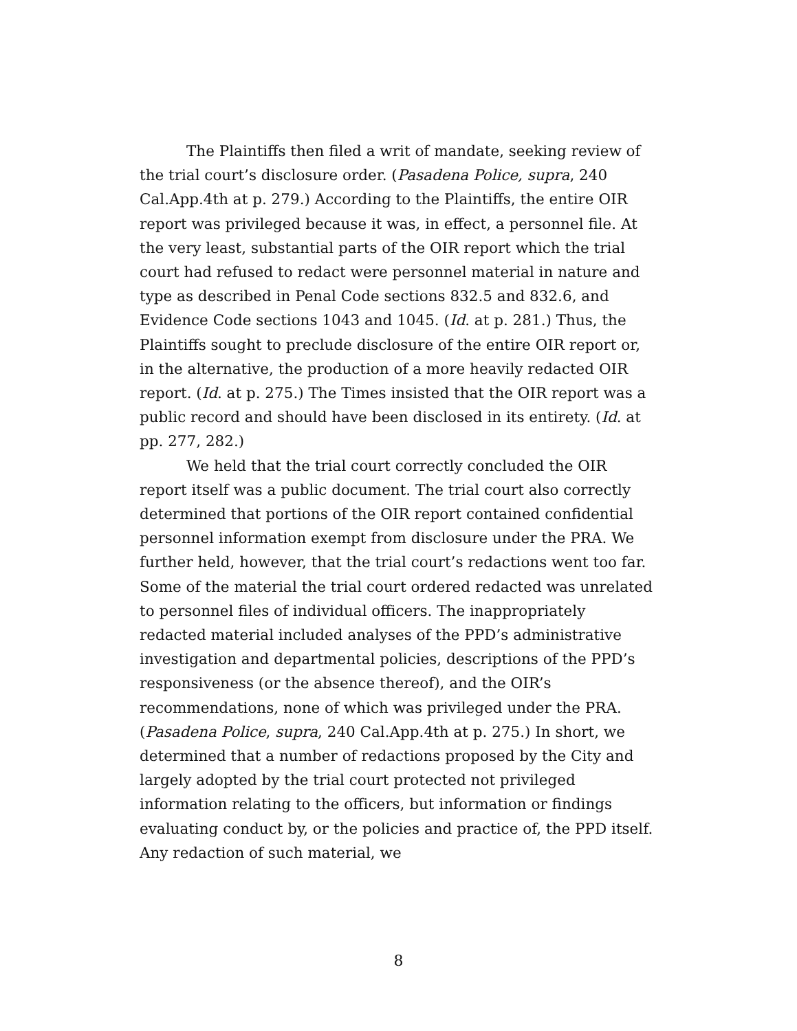The Plaintiffs then filed a writ of mandate, seeking review of the trial court’s disclosure order. (Pasadena Police, supra, 240 Cal.App.4th at p. 279.) According to the Plaintiffs, the entire OIR report was privileged because it was, in effect, a personnel file. At the very least, substantial parts of the OIR report which the trial court had refused to redact were personnel material in nature and type as described in Penal Code sections 832.5 and 832.6, and Evidence Code sections 1043 and 1045. (Id. at p. 281.) Thus, the Plaintiffs sought to preclude disclosure of the entire OIR report or, in the alternative, the production of a more heavily redacted OIR report. (Id. at p. 275.) The Times insisted that the OIR report was a public record and should have been disclosed in its entirety. (Id. at pp. 277, 282.)
We held that the trial court correctly concluded the OIR report itself was a public document. The trial court also correctly determined that portions of the OIR report contained confidential personnel information exempt from disclosure under the PRA. We further held, however, that the trial court’s redactions went too far. Some of the material the trial court ordered redacted was unrelated to personnel files of individual officers. The inappropriately redacted material included analyses of the PPD’s administrative investigation and departmental policies, descriptions of the PPD’s responsiveness (or the absence thereof), and the OIR’s recommendations, none of which was privileged under the PRA. (Pasadena Police, supra, 240 Cal.App.4th at p. 275.) In short, we determined that a number of redactions proposed by the City and largely adopted by the trial court protected not privileged information relating to the officers, but information or findings evaluating conduct by, or the policies and practice of, the PPD itself. Any redaction of such material, we
8